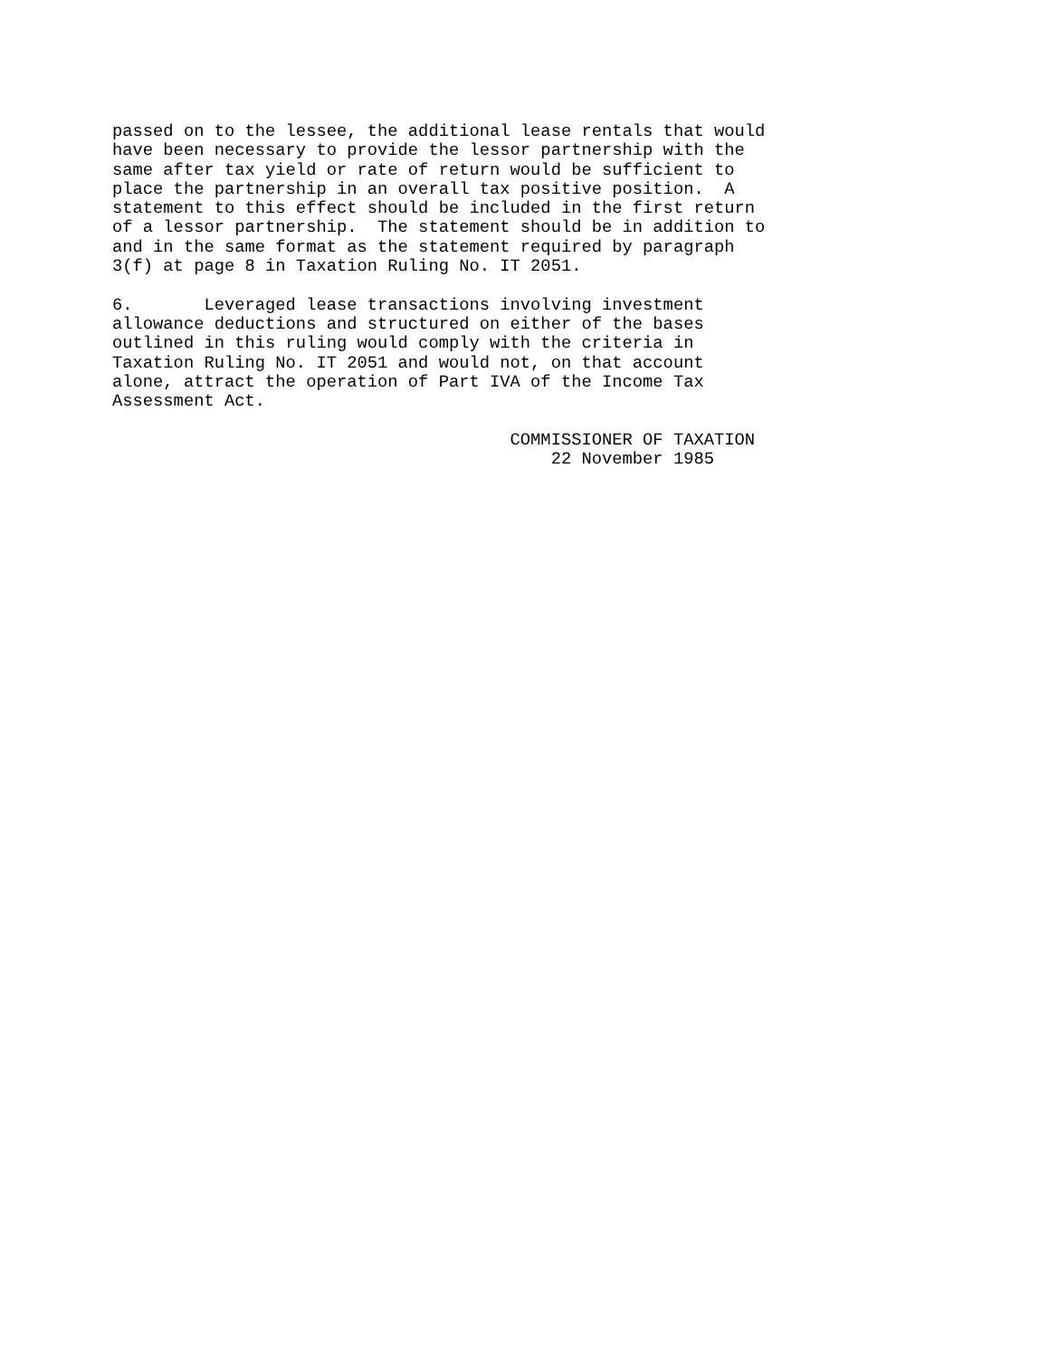passed on to the lessee, the additional lease rentals that would
have been necessary to provide the lessor partnership with the
same after tax yield or rate of return would be sufficient to
place the partnership in an overall tax positive position.  A
statement to this effect should be included in the first return
of a lessor partnership.  The statement should be in addition to
and in the same format as the statement required by paragraph
3(f) at page 8 in Taxation Ruling No. IT 2051.
6.       Leveraged lease transactions involving investment
allowance deductions and structured on either of the bases
outlined in this ruling would comply with the criteria in
Taxation Ruling No. IT 2051 and would not, on that account
alone, attract the operation of Part IVA of the Income Tax
Assessment Act.
                                       COMMISSIONER OF TAXATION
                                           22 November 1985